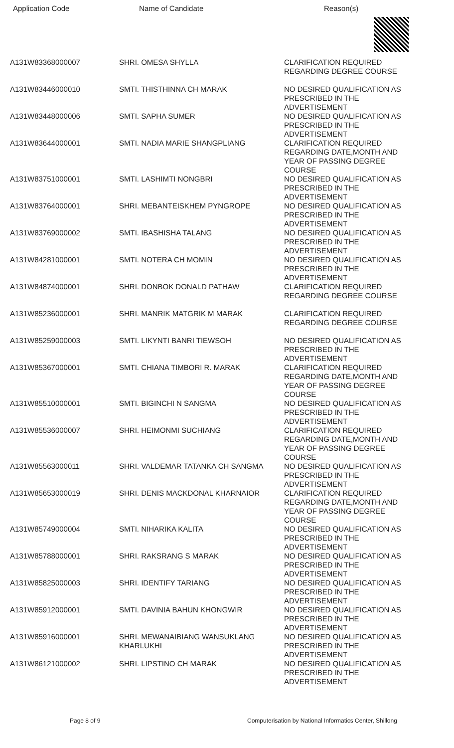| Application Code | Name of Candidate | Reason(s) |
| --- | --- | --- |
| A131W83368000007 | SHRI. OMESA SHYLLA | CLARIFICATION REQUIRED REGARDING DEGREE COURSE |
| A131W83446000010 | SMTI. THISTHINNA CH MARAK | NO DESIRED QUALIFICATION AS PRESCRIBED IN THE ADVERTISEMENT |
| A131W83448000006 | SMTI. SAPHA SUMER | NO DESIRED QUALIFICATION AS PRESCRIBED IN THE ADVERTISEMENT |
| A131W83644000001 | SMTI. NADIA MARIE SHANGPLIANG | CLARIFICATION REQUIRED REGARDING DATE,MONTH AND YEAR OF PASSING DEGREE COURSE |
| A131W83751000001 | SMTI. LASHIMTI NONGBRI | NO DESIRED QUALIFICATION AS PRESCRIBED IN THE ADVERTISEMENT |
| A131W83764000001 | SHRI. MEBANTEISKHEM PYNGROPE | NO DESIRED QUALIFICATION AS PRESCRIBED IN THE ADVERTISEMENT |
| A131W83769000002 | SMTI. IBASHISHA TALANG | NO DESIRED QUALIFICATION AS PRESCRIBED IN THE ADVERTISEMENT |
| A131W84281000001 | SMTI. NOTERA CH MOMIN | NO DESIRED QUALIFICATION AS PRESCRIBED IN THE ADVERTISEMENT |
| A131W84874000001 | SHRI. DONBOK DONALD PATHAW | CLARIFICATION REQUIRED REGARDING DEGREE COURSE |
| A131W85236000001 | SHRI. MANRIK MATGRIK M MARAK | CLARIFICATION REQUIRED REGARDING DEGREE COURSE |
| A131W85259000003 | SMTI. LIKYNTI BANRI TIEWSOH | NO DESIRED QUALIFICATION AS PRESCRIBED IN THE ADVERTISEMENT |
| A131W85367000001 | SMTI. CHIANA TIMBORI R. MARAK | CLARIFICATION REQUIRED REGARDING DATE,MONTH AND YEAR OF PASSING DEGREE COURSE |
| A131W85510000001 | SMTI. BIGINCHI N SANGMA | NO DESIRED QUALIFICATION AS PRESCRIBED IN THE ADVERTISEMENT |
| A131W85536000007 | SHRI. HEIMONMI SUCHIANG | CLARIFICATION REQUIRED REGARDING DATE,MONTH AND YEAR OF PASSING DEGREE COURSE |
| A131W85563000011 | SHRI. VALDEMAR TATANKA CH SANGMA | NO DESIRED QUALIFICATION AS PRESCRIBED IN THE ADVERTISEMENT |
| A131W85653000019 | SHRI. DENIS MACKDONAL KHARNAIOR | CLARIFICATION REQUIRED REGARDING DATE,MONTH AND YEAR OF PASSING DEGREE COURSE |
| A131W85749000004 | SMTI. NIHARIKA KALITA | NO DESIRED QUALIFICATION AS PRESCRIBED IN THE ADVERTISEMENT |
| A131W85788000001 | SHRI. RAKSRANG S MARAK | NO DESIRED QUALIFICATION AS PRESCRIBED IN THE ADVERTISEMENT |
| A131W85825000003 | SHRI. IDENTIFY TARIANG | NO DESIRED QUALIFICATION AS PRESCRIBED IN THE ADVERTISEMENT |
| A131W85912000001 | SMTI. DAVINIA BAHUN KHONGWIR | NO DESIRED QUALIFICATION AS PRESCRIBED IN THE ADVERTISEMENT |
| A131W85916000001 | SHRI. MEWANAIBIANG WANSUKLANG KHARLUKHI | NO DESIRED QUALIFICATION AS PRESCRIBED IN THE ADVERTISEMENT |
| A131W86121000002 | SHRI. LIPSTINO CH MARAK | NO DESIRED QUALIFICATION AS PRESCRIBED IN THE ADVERTISEMENT |
Page 8 of 9 Computerisation by National Informatics Center, Shillong